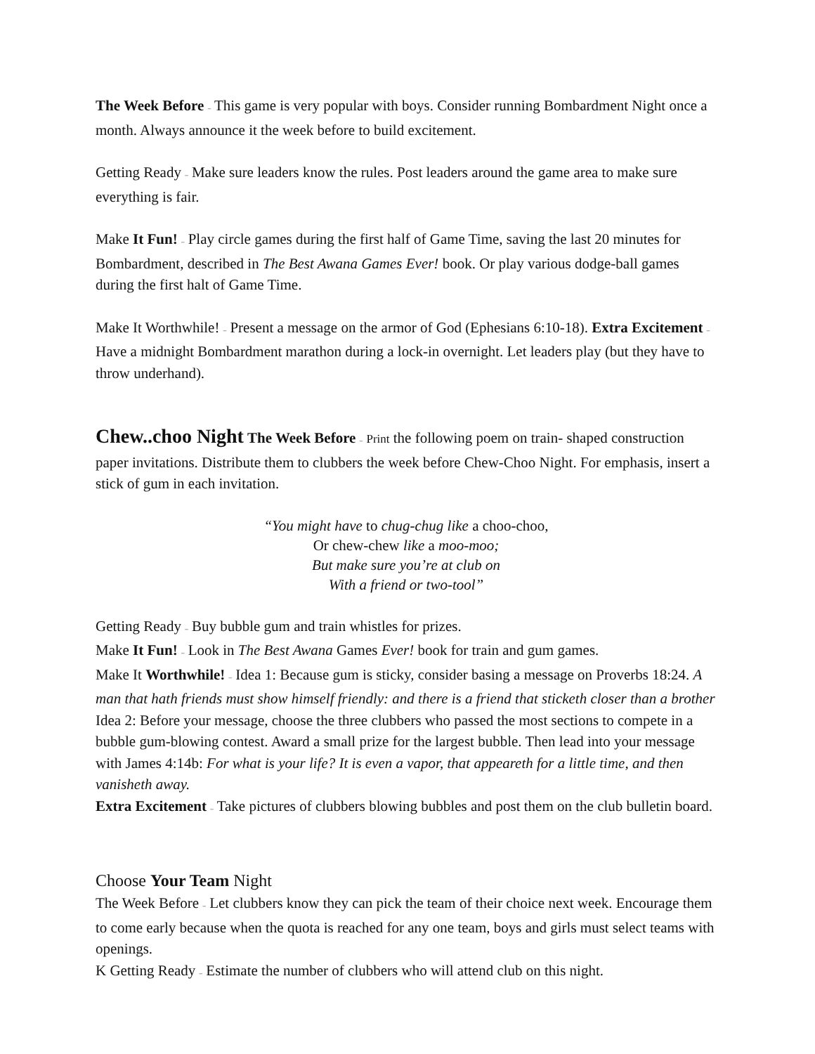The Week Before – This game is very popular with boys. Consider running Bombardment Night once a month. Always announce it the week before to build excitement.
Getting Ready – Make sure leaders know the rules. Post leaders around the game area to make sure everything is fair.
Make It Fun! – Play circle games during the first half of Game Time, saving the last 20 minutes for Bombardment, described in The Best Awana Games Ever! book. Or play various dodge-ball games during the first halt of Game Time.
Make It Worthwhile! – Present a message on the armor of God (Ephesians 6:10-18). Extra Excitement – Have a midnight Bombardment marathon during a lock-in overnight. Let leaders play (but they have to throw underhand).
Chew..choo Night The Week Before – Print the following poem on train- shaped construction paper invitations. Distribute them to clubbers the week before Chew-Choo Night. For emphasis, insert a stick of gum in each invitation.
“You might have to chug-chug like a choo-choo,
Or chew-chew like a moo-moo;
But make sure you’re at club on
With a friend or two-tool”
Getting Ready – Buy bubble gum and train whistles for prizes.
Make It Fun! – Look in The Best Awana Games Ever! book for train and gum games.
Make It Worthwhile! – Idea 1: Because gum is sticky, consider basing a message on Proverbs 18:24. A man that hath friends must show himself friendly: and there is a friend that sticketh closer than a brother Idea 2: Before your message, choose the three clubbers who passed the most sections to compete in a bubble gum-blowing contest. Award a small prize for the largest bubble. Then lead into your message with James 4:14b: For what is your life? It is even a vapor, that appeareth for a little time, and then vanisheth away.
Extra Excitement – Take pictures of clubbers blowing bubbles and post them on the club bulletin board.
Choose Your Team Night
The Week Before – Let clubbers know they can pick the team of their choice next week. Encourage them to come early because when the quota is reached for any one team, boys and girls must select teams with openings.
K Getting Ready – Estimate the number of clubbers who will attend club on this night.